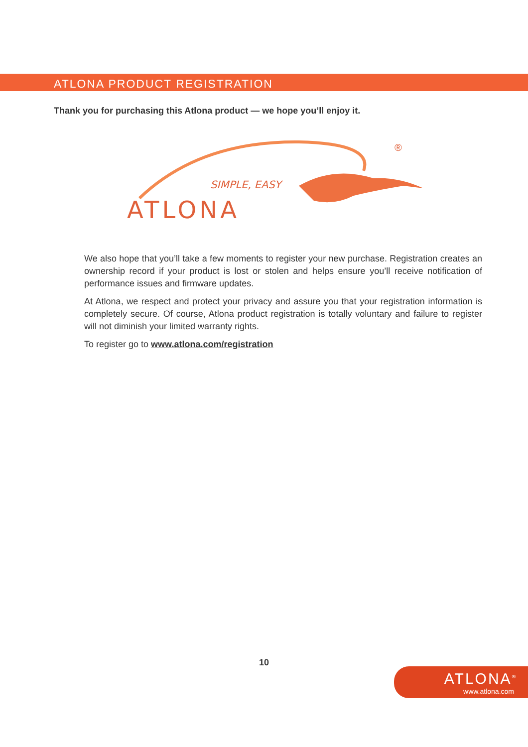ATLONA PRODUCT REGISTRATION
Thank you for purchasing this Atlona product — we hope you’ll enjoy it.
SIMPLE, EASY
ATLONA
®
We also hope that you’ll take a few moments to register your new purchase. Registration creates an ownership record if your product is lost or stolen and helps ensure you’ll receive notification of performance issues and firmware updates.
At Atlona, we respect and protect your privacy and assure you that your registration information is completely secure. Of course, Atlona product registration is totally voluntary and failure to register will not diminish your limited warranty rights.
To register go to www.atlona.com/registration
10
ATLONA<sup>®</sup>
www.atlona.com